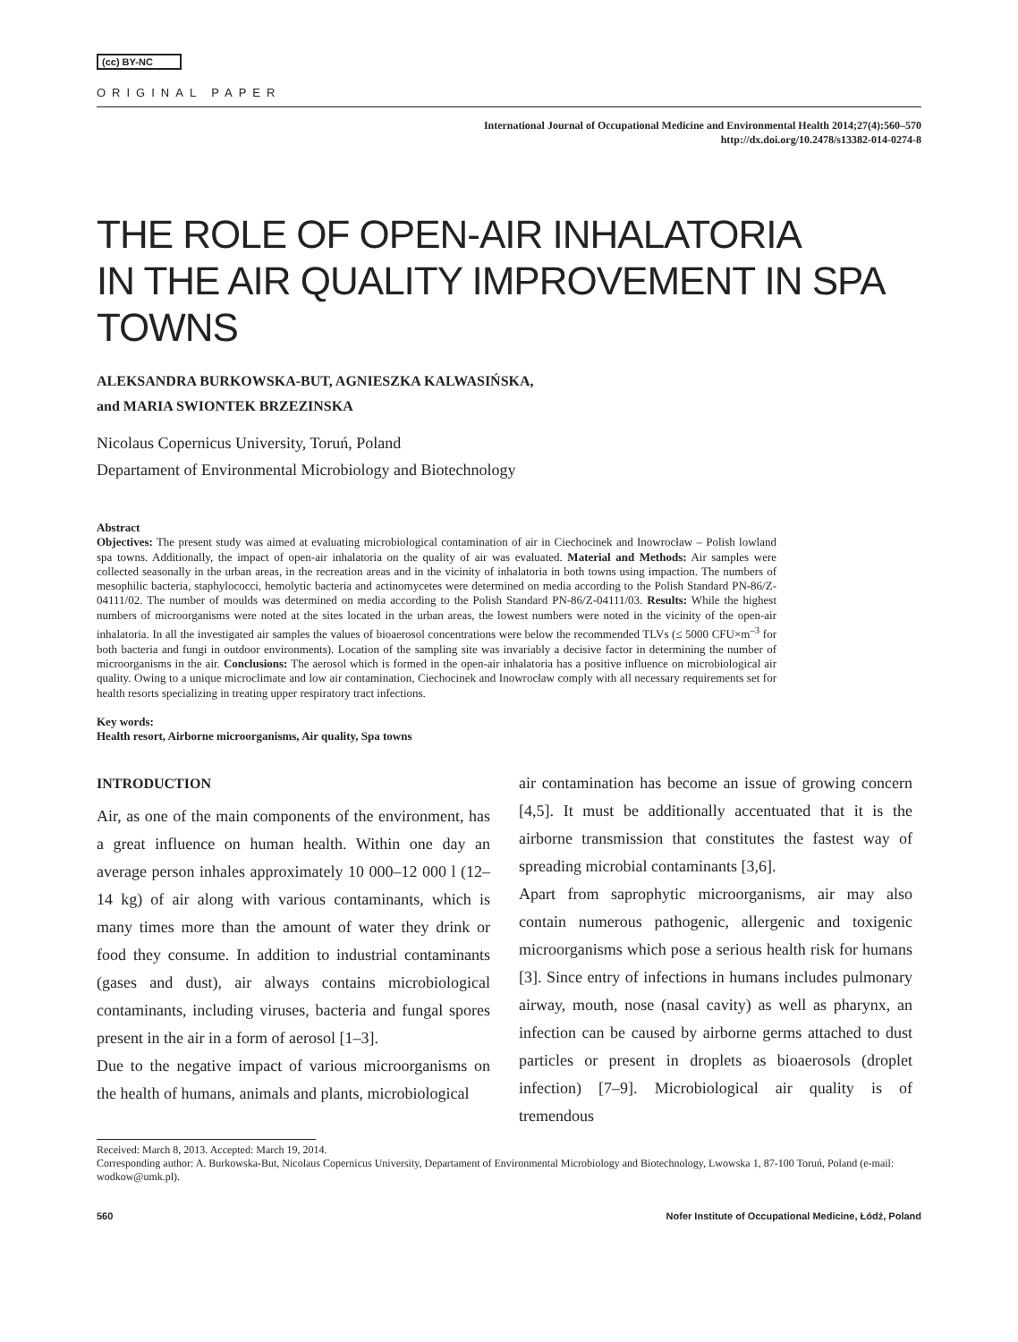(cc) BY-NC
ORIGINAL PAPER
International Journal of Occupational Medicine and Environmental Health 2014;27(4):560–570
http://dx.doi.org/10.2478/s13382-014-0274-8
THE ROLE OF OPEN-AIR INHALATORIA
IN THE AIR QUALITY IMPROVEMENT IN SPA TOWNS
ALEKSANDRA BURKOWSKA-BUT, AGNIESZKA KALWASIŃSKA,
and MARIA SWIONTEK BRZEZINSKA
Nicolaus Copernicus University, Toruń, Poland
Departament of Environmental Microbiology and Biotechnology
Abstract
Objectives: The present study was aimed at evaluating microbiological contamination of air in Ciechocinek and Inowrocław – Polish lowland spa towns. Additionally, the impact of open-air inhalatoria on the quality of air was evaluated. Material and Methods: Air samples were collected seasonally in the urban areas, in the recreation areas and in the vicinity of inhalatoria in both towns using impaction. The numbers of mesophilic bacteria, staphylococci, hemolytic bacteria and actinomycetes were determined on media according to the Polish Standard PN-86/Z-04111/02. The number of moulds was determined on media according to the Polish Standard PN-86/Z-04111/03. Results: While the highest numbers of microorganisms were noted at the sites located in the urban areas, the lowest numbers were noted in the vicinity of the open-air inhalatoria. In all the investigated air samples the values of bioaerosol concentrations were below the recommended TLVs (≤ 5000 CFU×m<sup>–3</sup> for both bacteria and fungi in outdoor environments). Location of the sampling site was invariably a decisive factor in determining the number of microorganisms in the air. Conclusions: The aerosol which is formed in the open-air inhalatoria has a positive influence on microbiological air quality. Owing to a unique microclimate and low air contamination, Ciechocinek and Inowrocław comply with all necessary requirements set for health resorts specializing in treating upper respiratory tract infections.
Key words:
Health resort, Airborne microorganisms, Air quality, Spa towns
INTRODUCTION
Air, as one of the main components of the environment, has a great influence on human health. Within one day an average person inhales approximately 10 000–12 000 l (12–14 kg) of air along with various contaminants, which is many times more than the amount of water they drink or food they consume. In addition to industrial contaminants (gases and dust), air always contains microbiological contaminants, including viruses, bacteria and fungal spores present in the air in a form of aerosol [1–3].
Due to the negative impact of various microorganisms on the health of humans, animals and plants, microbiological
air contamination has become an issue of growing concern [4,5]. It must be additionally accentuated that it is the airborne transmission that constitutes the fastest way of spreading microbial contaminants [3,6].
Apart from saprophytic microorganisms, air may also contain numerous pathogenic, allergenic and toxigenic microorganisms which pose a serious health risk for humans [3]. Since entry of infections in humans includes pulmonary airway, mouth, nose (nasal cavity) as well as pharynx, an infection can be caused by airborne germs attached to dust particles or present in droplets as bioaerosols (droplet infection) [7–9]. Microbiological air quality is of tremendous
Received: March 8, 2013. Accepted: March 19, 2014.
Corresponding author: A. Burkowska-But, Nicolaus Copernicus University, Departament of Environmental Microbiology and Biotechnology, Lwowska 1, 87-100 Toruń, Poland (e-mail: wodkow@umk.pl).
560 Nofer Institute of Occupational Medicine, Łódź, Poland